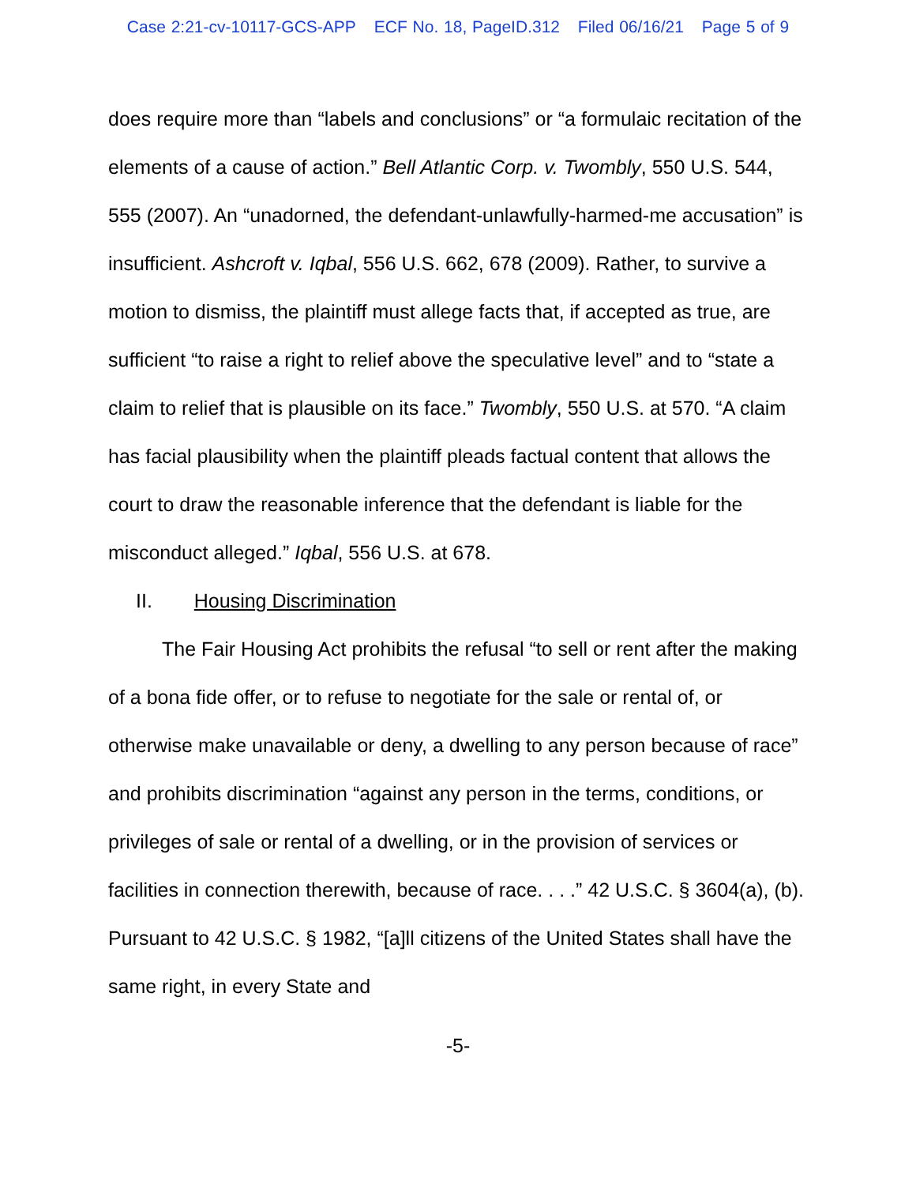Case 2:21-cv-10117-GCS-APP ECF No. 18, PageID.312 Filed 06/16/21 Page 5 of 9
does require more than “labels and conclusions” or “a formulaic recitation of the elements of a cause of action.” Bell Atlantic Corp. v. Twombly, 550 U.S. 544, 555 (2007). An “unadorned, the defendant-unlawfully-harmed-me accusation” is insufficient. Ashcroft v. Iqbal, 556 U.S. 662, 678 (2009). Rather, to survive a motion to dismiss, the plaintiff must allege facts that, if accepted as true, are sufficient “to raise a right to relief above the speculative level” and to “state a claim to relief that is plausible on its face.” Twombly, 550 U.S. at 570. “A claim has facial plausibility when the plaintiff pleads factual content that allows the court to draw the reasonable inference that the defendant is liable for the misconduct alleged.” Iqbal, 556 U.S. at 678.
II. Housing Discrimination
The Fair Housing Act prohibits the refusal “to sell or rent after the making of a bona fide offer, or to refuse to negotiate for the sale or rental of, or otherwise make unavailable or deny, a dwelling to any person because of race” and prohibits discrimination “against any person in the terms, conditions, or privileges of sale or rental of a dwelling, or in the provision of services or facilities in connection therewith, because of race. . . .” 42 U.S.C. § 3604(a), (b). Pursuant to 42 U.S.C. § 1982, “[a]ll citizens of the United States shall have the same right, in every State and
-5-